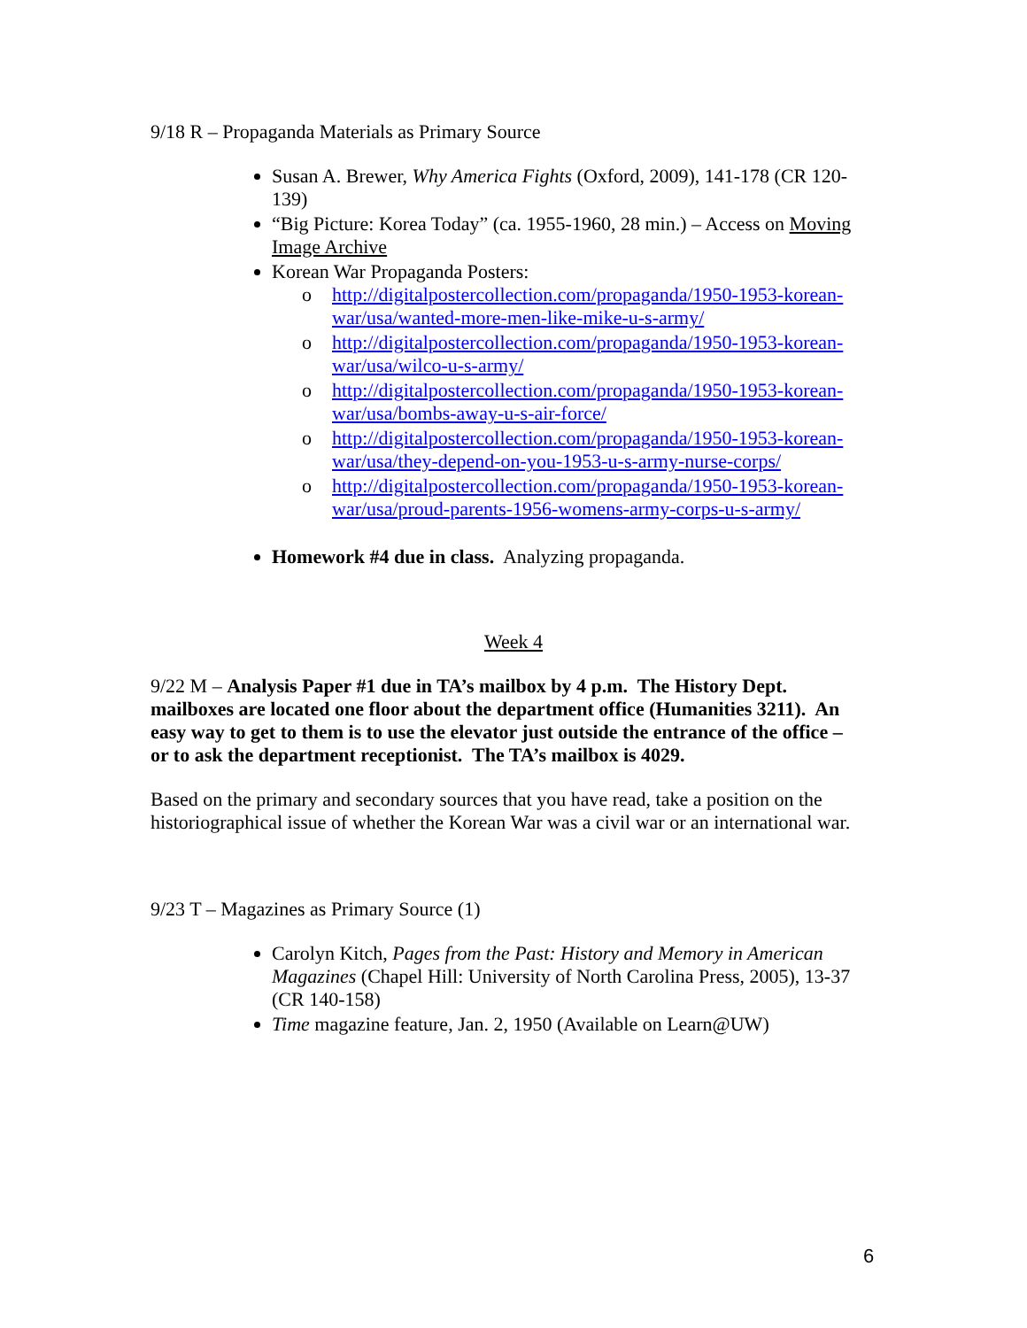9/18 R – Propaganda Materials as Primary Source
Susan A. Brewer, Why America Fights (Oxford, 2009), 141-178 (CR 120-139)
“Big Picture: Korea Today” (ca. 1955-1960, 28 min.) – Access on Moving Image Archive
Korean War Propaganda Posters:
o http://digitalpostercollection.com/propaganda/1950-1953-korean-war/usa/wanted-more-men-like-mike-u-s-army/
o http://digitalpostercollection.com/propaganda/1950-1953-korean-war/usa/wilco-u-s-army/
o http://digitalpostercollection.com/propaganda/1950-1953-korean-war/usa/bombs-away-u-s-air-force/
o http://digitalpostercollection.com/propaganda/1950-1953-korean-war/usa/they-depend-on-you-1953-u-s-army-nurse-corps/
o http://digitalpostercollection.com/propaganda/1950-1953-korean-war/usa/proud-parents-1956-womens-army-corps-u-s-army/
Homework #4 due in class. Analyzing propaganda.
Week 4
9/22 M – Analysis Paper #1 due in TA’s mailbox by 4 p.m. The History Dept. mailboxes are located one floor about the department office (Humanities 3211). An easy way to get to them is to use the elevator just outside the entrance of the office – or to ask the department receptionist. The TA’s mailbox is 4029.
Based on the primary and secondary sources that you have read, take a position on the historiographical issue of whether the Korean War was a civil war or an international war.
9/23 T – Magazines as Primary Source (1)
Carolyn Kitch, Pages from the Past: History and Memory in American Magazines (Chapel Hill: University of North Carolina Press, 2005), 13-37 (CR 140-158)
Time magazine feature, Jan. 2, 1950 (Available on Learn@UW)
6